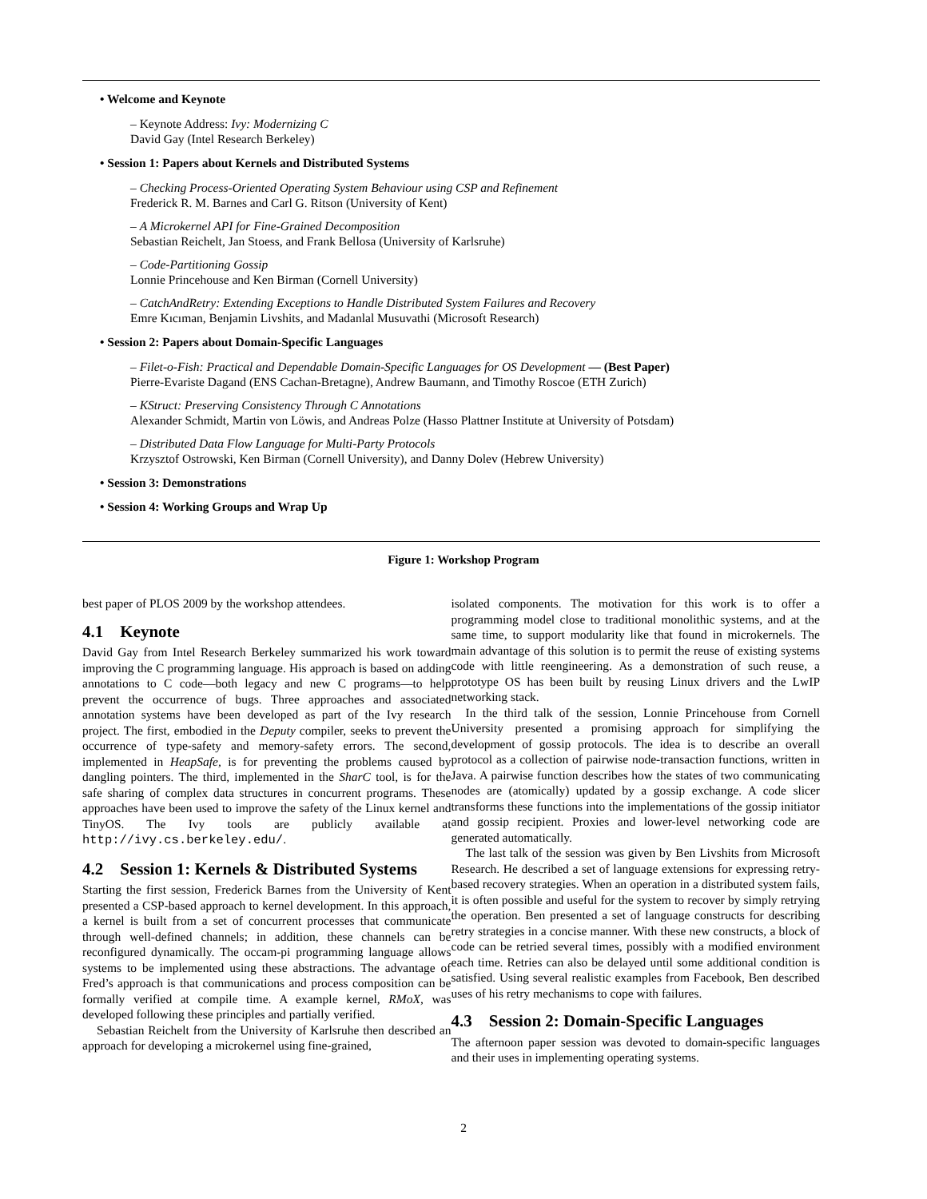• Welcome and Keynote
– Keynote Address: Ivy: Modernizing C
David Gay (Intel Research Berkeley)
• Session 1: Papers about Kernels and Distributed Systems
– Checking Process-Oriented Operating System Behaviour using CSP and Refinement
Frederick R. M. Barnes and Carl G. Ritson (University of Kent)
– A Microkernel API for Fine-Grained Decomposition
Sebastian Reichelt, Jan Stoess, and Frank Bellosa (University of Karlsruhe)
– Code-Partitioning Gossip
Lonnie Princehouse and Ken Birman (Cornell University)
– CatchAndRetry: Extending Exceptions to Handle Distributed System Failures and Recovery
Emre Kıcıman, Benjamin Livshits, and Madanlal Musuvathi (Microsoft Research)
• Session 2: Papers about Domain-Specific Languages
– Filet-o-Fish: Practical and Dependable Domain-Specific Languages for OS Development — (Best Paper)
Pierre-Evariste Dagand (ENS Cachan-Bretagne), Andrew Baumann, and Timothy Roscoe (ETH Zurich)
– KStruct: Preserving Consistency Through C Annotations
Alexander Schmidt, Martin von Löwis, and Andreas Polze (Hasso Plattner Institute at University of Potsdam)
– Distributed Data Flow Language for Multi-Party Protocols
Krzysztof Ostrowski, Ken Birman (Cornell University), and Danny Dolev (Hebrew University)
• Session 3: Demonstrations
• Session 4: Working Groups and Wrap Up
Figure 1: Workshop Program
best paper of PLOS 2009 by the workshop attendees.
4.1 Keynote
David Gay from Intel Research Berkeley summarized his work toward improving the C programming language. His approach is based on adding annotations to C code—both legacy and new C programs—to help prevent the occurrence of bugs. Three approaches and associated annotation systems have been developed as part of the Ivy research project. The first, embodied in the Deputy compiler, seeks to prevent the occurrence of type-safety and memory-safety errors. The second, implemented in HeapSafe, is for preventing the problems caused by dangling pointers. The third, implemented in the SharC tool, is for the safe sharing of complex data structures in concurrent programs. These approaches have been used to improve the safety of the Linux kernel and TinyOS. The Ivy tools are publicly available at http://ivy.cs.berkeley.edu/.
4.2 Session 1: Kernels & Distributed Systems
Starting the first session, Frederick Barnes from the University of Kent presented a CSP-based approach to kernel development. In this approach, a kernel is built from a set of concurrent processes that communicate through well-defined channels; in addition, these channels can be reconfigured dynamically. The occam-pi programming language allows systems to be implemented using these abstractions. The advantage of Fred’s approach is that communications and process composition can be formally verified at compile time. A example kernel, RMoX, was developed following these principles and partially verified.
Sebastian Reichelt from the University of Karlsruhe then described an approach for developing a microkernel using fine-grained,
isolated components. The motivation for this work is to offer a programming model close to traditional monolithic systems, and at the same time, to support modularity like that found in microkernels. The main advantage of this solution is to permit the reuse of existing systems code with little reengineering. As a demonstration of such reuse, a prototype OS has been built by reusing Linux drivers and the LwIP networking stack.
In the third talk of the session, Lonnie Princehouse from Cornell University presented a promising approach for simplifying the development of gossip protocols. The idea is to describe an overall protocol as a collection of pairwise node-transaction functions, written in Java. A pairwise function describes how the states of two communicating nodes are (atomically) updated by a gossip exchange. A code slicer transforms these functions into the implementations of the gossip initiator and gossip recipient. Proxies and lower-level networking code are generated automatically.
The last talk of the session was given by Ben Livshits from Microsoft Research. He described a set of language extensions for expressing retry-based recovery strategies. When an operation in a distributed system fails, it is often possible and useful for the system to recover by simply retrying the operation. Ben presented a set of language constructs for describing retry strategies in a concise manner. With these new constructs, a block of code can be retried several times, possibly with a modified environment each time. Retries can also be delayed until some additional condition is satisfied. Using several realistic examples from Facebook, Ben described uses of his retry mechanisms to cope with failures.
4.3 Session 2: Domain-Specific Languages
The afternoon paper session was devoted to domain-specific languages and their uses in implementing operating systems.
2